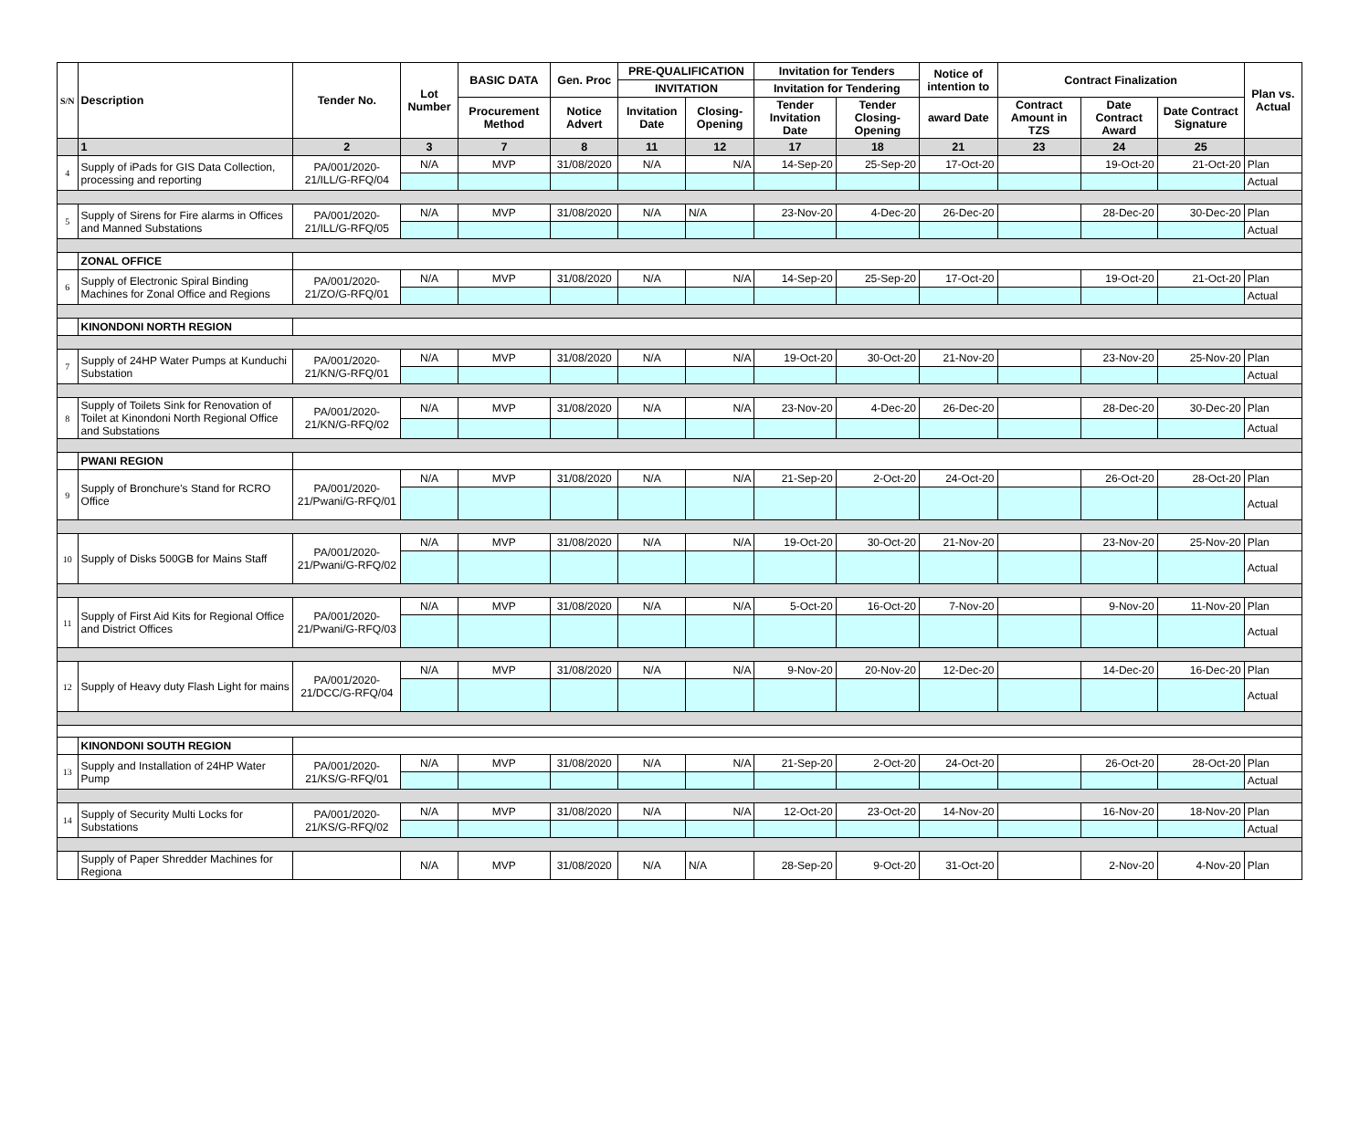| S/N | Description | Tender No. | Lot Number | BASIC DATA | Gen. Proc | PRE-QUALIFICATION | | Invitation for Tenders | | Notice of intention to | Contract Finalization | | | Plan vs. Actual |
| --- | --- | --- | --- | --- | --- | --- | --- | --- | --- | --- | --- | --- | --- | --- |
| | | | | | | INVITATION | | Invitation for Tendering | | | | | | |
| | | | | Procurement Method | Notice Advert | Invitation Date | Closing-Opening | Tender Invitation Date | Tender Closing-Opening | award Date | Contract Amount in TZS | Date Contract Award | Date Contract Signature | |
| | 1 | 2 | 3 | 7 | 8 | 11 | 12 | 17 | 18 | 21 | 23 | 24 | 25 | |
| 4 | Supply of iPads for GIS Data Collection, processing and reporting | PA/001/2020-21/ILL/G-RFQ/04 | N/A | MVP | 31/08/2020 | N/A | N/A | 14-Sep-20 | 25-Sep-20 | 17-Oct-20 | | 19-Oct-20 | 21-Oct-20 | Plan |
| | | | | | | | | | | | | | | Actual |
| 5 | Supply of Sirens for Fire alarms in Offices and Manned Substations | PA/001/2020-21/ILL/G-RFQ/05 | N/A | MVP | 31/08/2020 | N/A | N/A | 23-Nov-20 | 4-Dec-20 | 26-Dec-20 | | 28-Dec-20 | 30-Dec-20 | Plan |
| | | | | | | | | | | | | | | Actual |
| | ZONAL OFFICE | | | | | | | | | | | | | |
| 6 | Supply of Electronic Spiral Binding Machines for Zonal Office and Regions | PA/001/2020-21/ZO/G-RFQ/01 | N/A | MVP | 31/08/2020 | N/A | N/A | 14-Sep-20 | 25-Sep-20 | 17-Oct-20 | | 19-Oct-20 | 21-Oct-20 | Plan |
| | | | | | | | | | | | | | | Actual |
| | KINONDONI NORTH REGION | | | | | | | | | | | | | |
| 7 | Supply of 24HP Water Pumps at Kunduchi Substation | PA/001/2020-21/KN/G-RFQ/01 | N/A | MVP | 31/08/2020 | N/A | N/A | 19-Oct-20 | 30-Oct-20 | 21-Nov-20 | | 23-Nov-20 | 25-Nov-20 | Plan |
| | | | | | | | | | | | | | | Actual |
| 8 | Supply of Toilets Sink for Renovation of Toilet at Kinondoni North Regional Office and Substations | PA/001/2020-21/KN/G-RFQ/02 | N/A | MVP | 31/08/2020 | N/A | N/A | 23-Nov-20 | 4-Dec-20 | 26-Dec-20 | | 28-Dec-20 | 30-Dec-20 | Plan |
| | | | | | | | | | | | | | | Actual |
| | PWANI REGION | | | | | | | | | | | | | |
| 9 | Supply of Bronchure's Stand for RCRO Office | PA/001/2020-21/Pwani/G-RFQ/01 | N/A | MVP | 31/08/2020 | N/A | N/A | 21-Sep-20 | 2-Oct-20 | 24-Oct-20 | | 26-Oct-20 | 28-Oct-20 | Plan |
| | | | | | | | | | | | | | | Actual |
| 10 | Supply of Disks 500GB for Mains Staff | PA/001/2020-21/Pwani/G-RFQ/02 | N/A | MVP | 31/08/2020 | N/A | N/A | 19-Oct-20 | 30-Oct-20 | 21-Nov-20 | | 23-Nov-20 | 25-Nov-20 | Plan |
| | | | | | | | | | | | | | | Actual |
| 11 | Supply of First Aid Kits for Regional Office and District Offices | PA/001/2020-21/Pwani/G-RFQ/03 | N/A | MVP | 31/08/2020 | N/A | N/A | 5-Oct-20 | 16-Oct-20 | 7-Nov-20 | | 9-Nov-20 | 11-Nov-20 | Plan |
| | | | | | | | | | | | | | | Actual |
| 12 | Supply of Heavy duty Flash Light for mains | PA/001/2020-21/DCC/G-RFQ/04 | N/A | MVP | 31/08/2020 | N/A | N/A | 9-Nov-20 | 20-Nov-20 | 12-Dec-20 | | 14-Dec-20 | 16-Dec-20 | Plan |
| | | | | | | | | | | | | | | Actual |
| | KINONDONI SOUTH REGION | | | | | | | | | | | | | |
| 13 | Supply and Installation of 24HP Water Pump | PA/001/2020-21/KS/G-RFQ/01 | N/A | MVP | 31/08/2020 | N/A | N/A | 21-Sep-20 | 2-Oct-20 | 24-Oct-20 | | 26-Oct-20 | 28-Oct-20 | Plan |
| | | | | | | | | | | | | | | Actual |
| 14 | Supply of Security Multi Locks for Substations | PA/001/2020-21/KS/G-RFQ/02 | N/A | MVP | 31/08/2020 | N/A | N/A | 12-Oct-20 | 23-Oct-20 | 14-Nov-20 | | 16-Nov-20 | 18-Nov-20 | Plan |
| | | | | | | | | | | | | | | Actual |
| | Supply of Paper Shredder Machines for Regiona | | N/A | MVP | 31/08/2020 | N/A | N/A | 28-Sep-20 | 9-Oct-20 | 31-Oct-20 | | 2-Nov-20 | 4-Nov-20 | Plan |